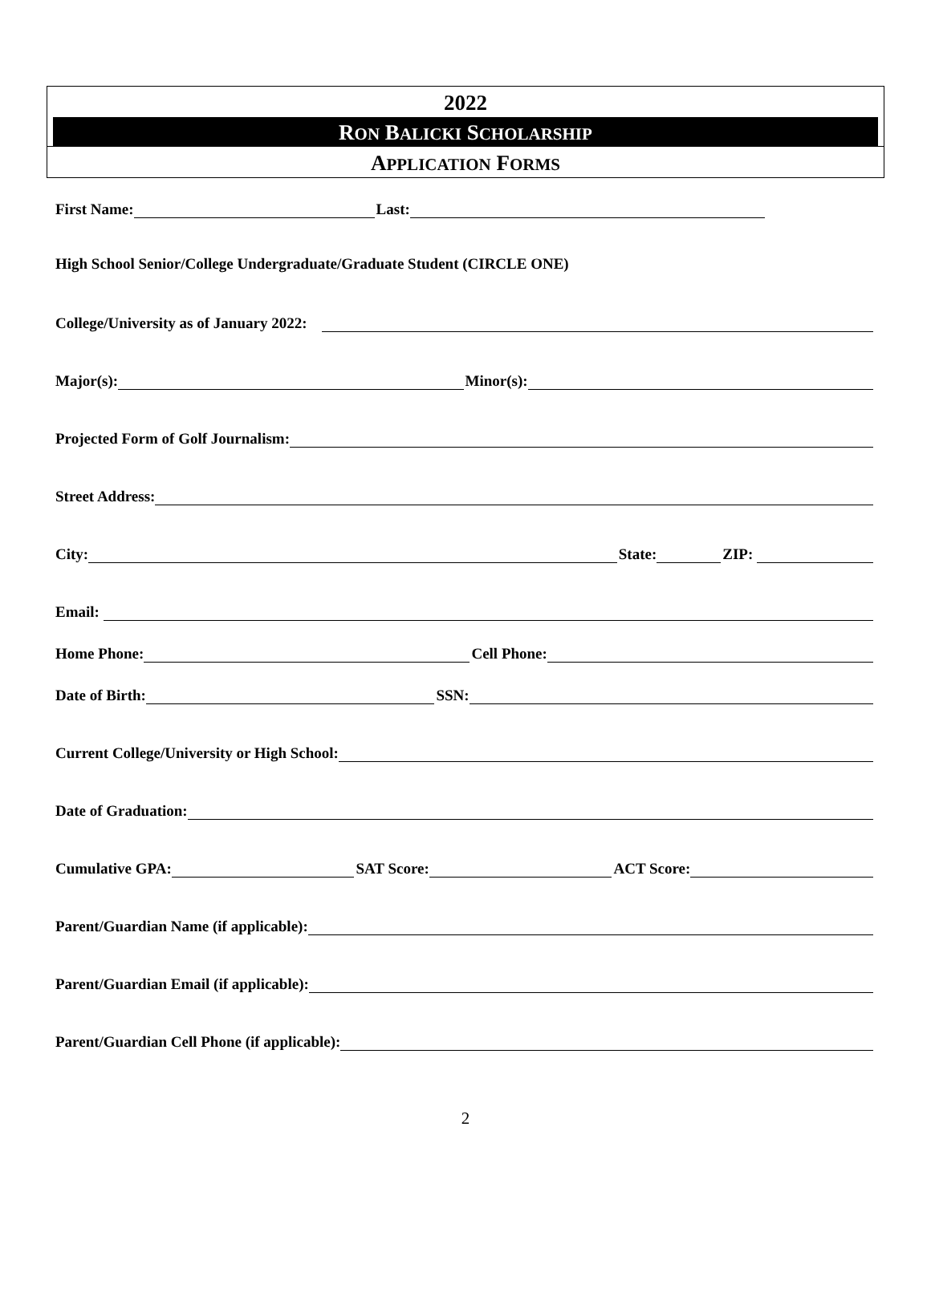2022
RON BALICKI SCHOLARSHIP
APPLICATION FORMS
First Name: Last:
High School Senior/College Undergraduate/Graduate Student (CIRCLE ONE)
College/University as of January 2022:
Major(s): Minor(s):
Projected Form of Golf Journalism:
Street Address:
City: State: ZIP:
Email:
Home Phone: Cell Phone:
Date of Birth: SSN:
Current College/University or High School:
Date of Graduation:
Cumulative GPA: SAT Score: ACT Score:
Parent/Guardian Name (if applicable):
Parent/Guardian Email (if applicable):
Parent/Guardian Cell Phone (if applicable):
2